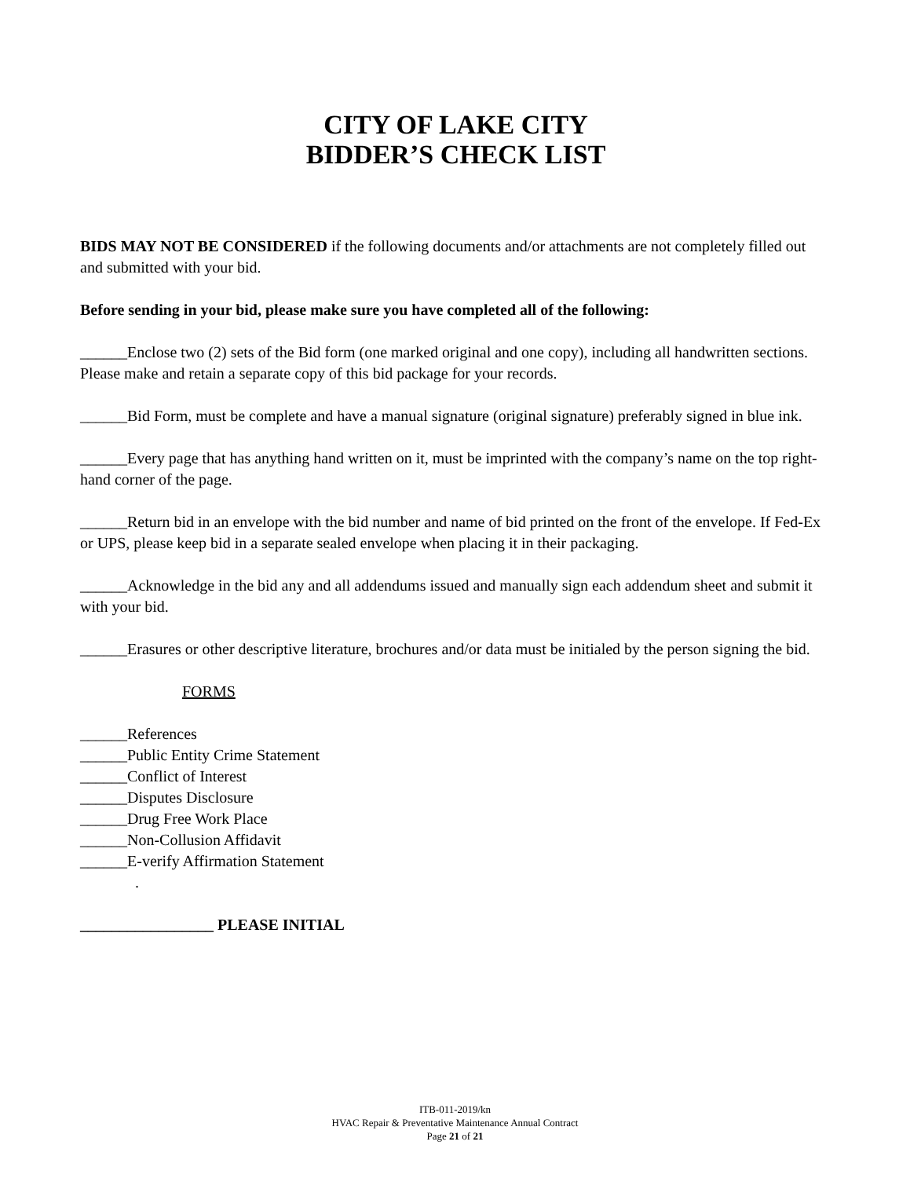CITY OF LAKE CITY
BIDDER’S CHECK LIST
BIDS MAY NOT BE CONSIDERED if the following documents and/or attachments are not completely filled out and submitted with your bid.
Before sending in your bid, please make sure you have completed all of the following:
______Enclose two (2) sets of the Bid form (one marked original and one copy), including all handwritten sections. Please make and retain a separate copy of this bid package for your records.
______Bid Form, must be complete and have a manual signature (original signature) preferably signed in blue ink.
______Every page that has anything hand written on it, must be imprinted with the company’s name on the top right-hand corner of the page.
______Return bid in an envelope with the bid number and name of bid printed on the front of the envelope. If Fed-Ex or UPS, please keep bid in a separate sealed envelope when placing it in their packaging.
______Acknowledge in the bid any and all addendums issued and manually sign each addendum sheet and submit it with your bid.
______Erasures or other descriptive literature, brochures and/or data must be initialed by the person signing the bid.
FORMS
______References
______Public Entity Crime Statement
______Conflict of Interest
______Disputes Disclosure
______Drug Free Work Place
______Non-Collusion Affidavit
______E-verify Affirmation Statement
.
_________________ PLEASE INITIAL
ITB-011-2019/kn
HVAC Repair & Preventative Maintenance Annual Contract
Page 21 of 21